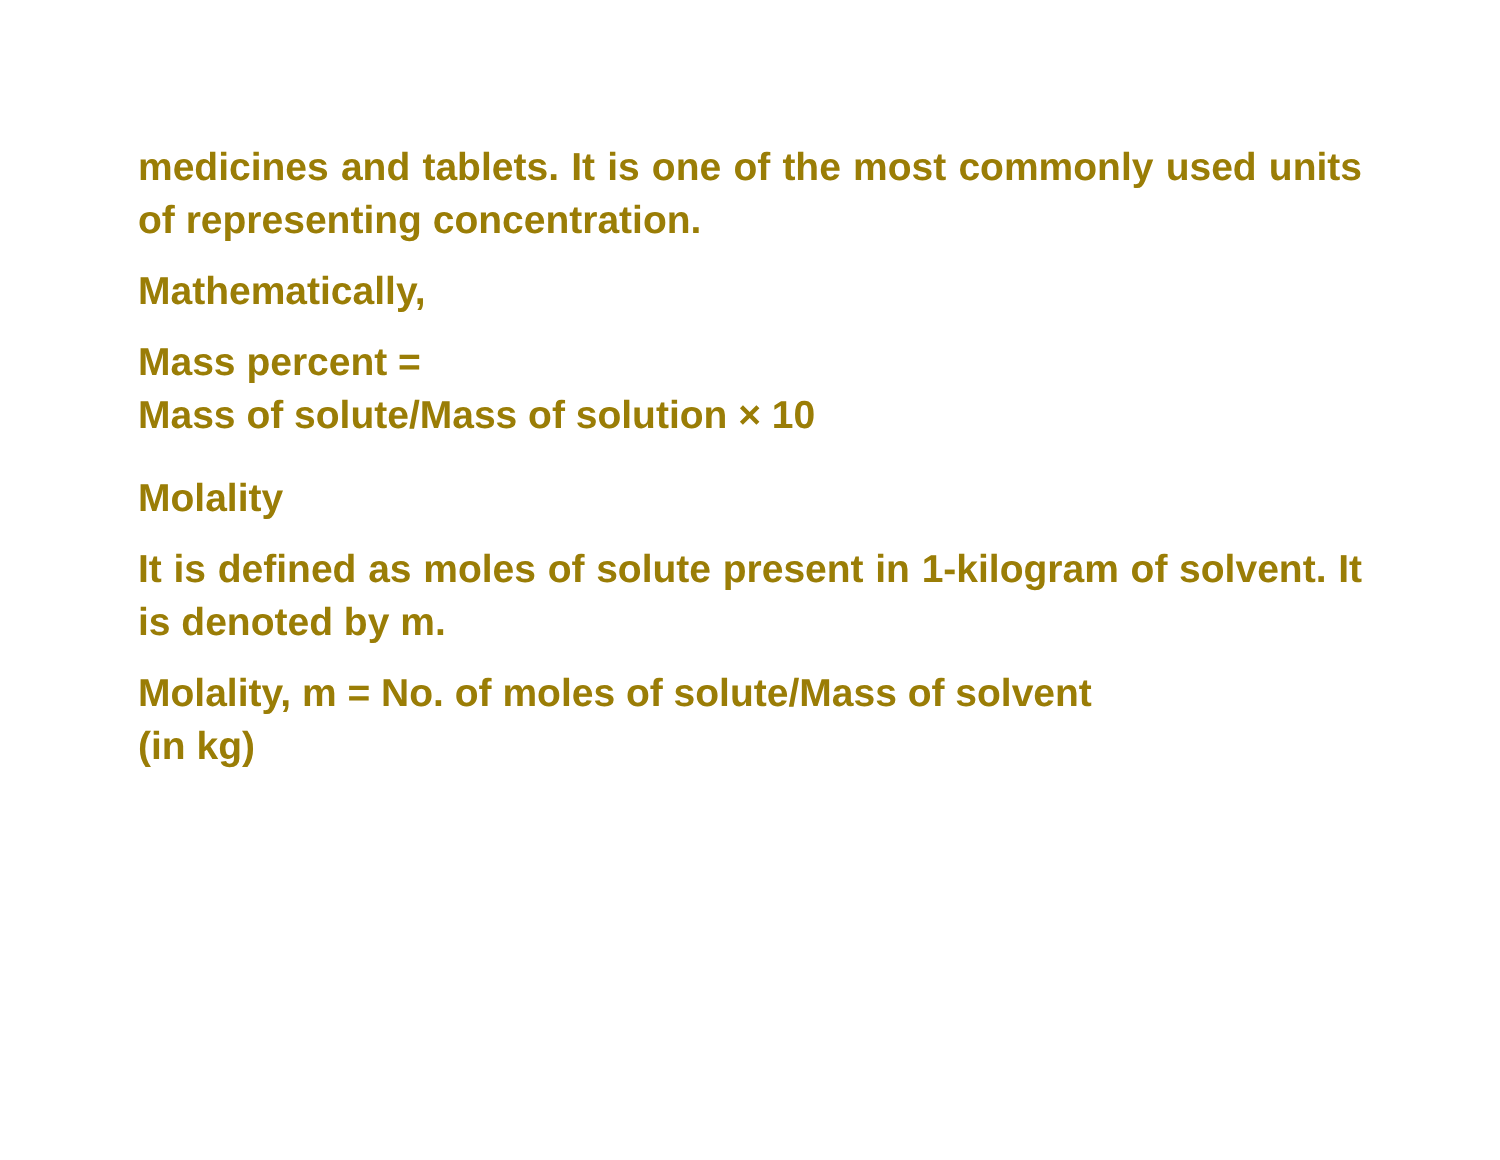medicines and tablets. It is one of the most commonly used units of representing concentration.
Mathematically,
Mass percent =
Mass of solute/Mass of solution × 10
Molality
It is defined as moles of solute present in 1-kilogram of solvent. It is denoted by m.
Molality, m = No. of moles of solute/Mass of solvent
(in kg)